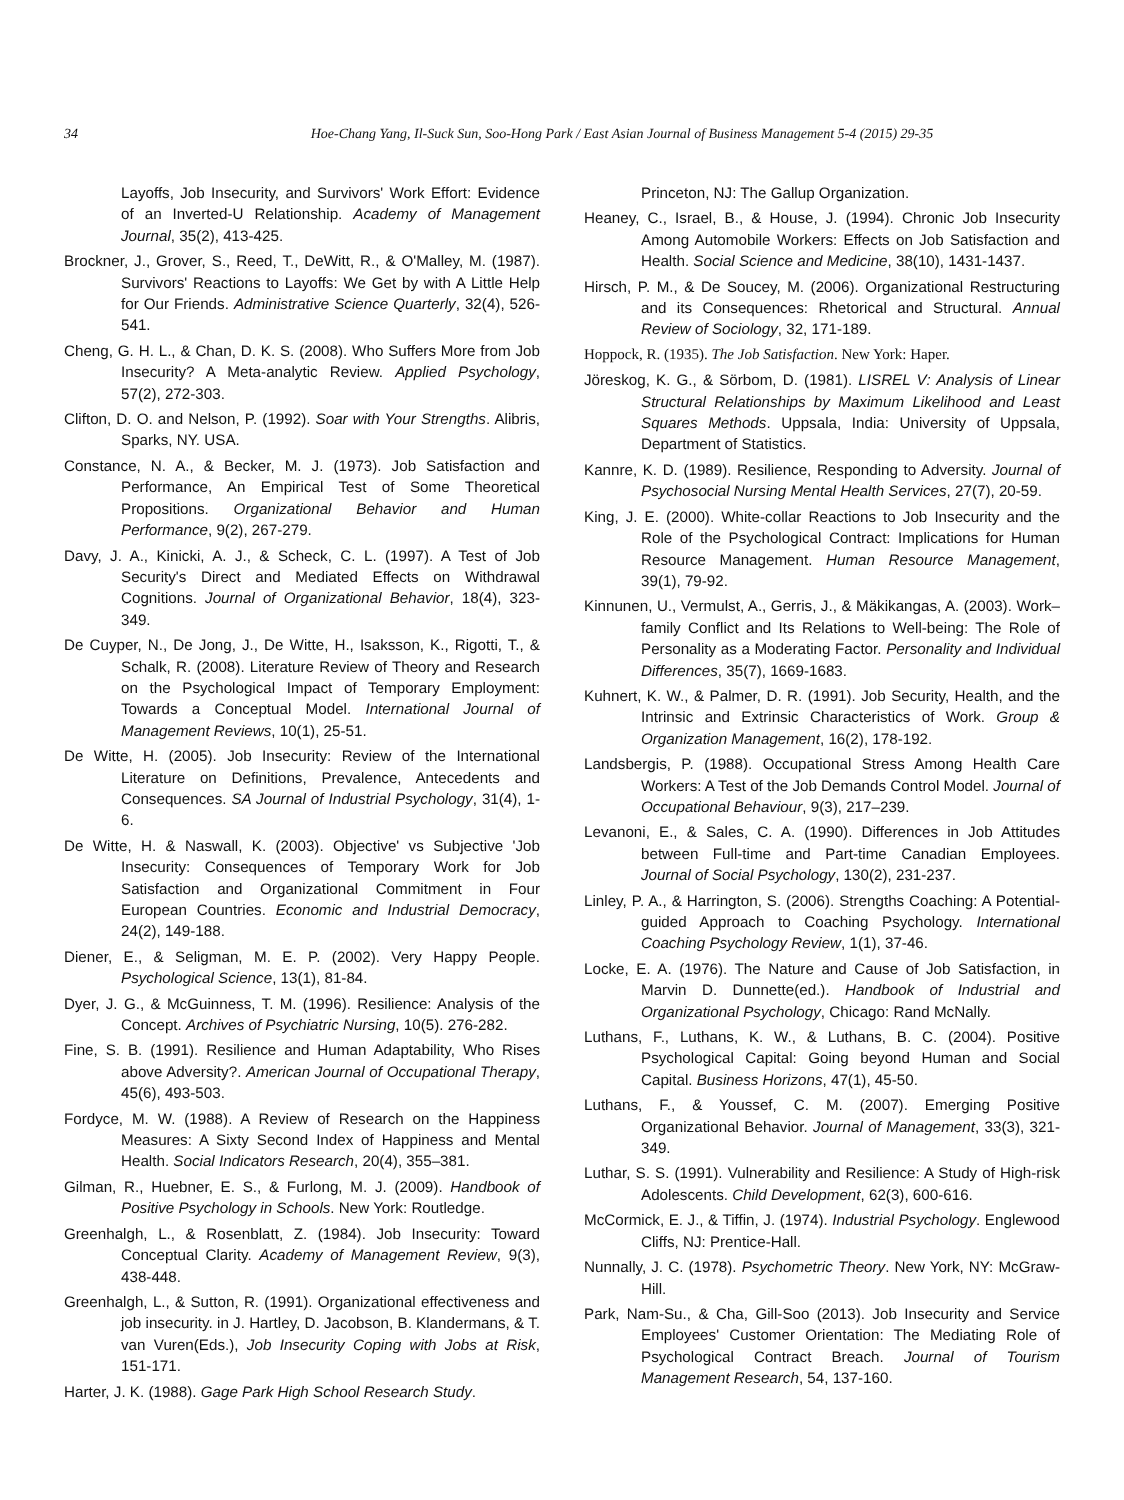34 Hoe-Chang Yang, Il-Suck Sun, Soo-Hong Park / East Asian Journal of Business Management 5-4 (2015) 29-35
Layoffs, Job Insecurity, and Survivors' Work Effort: Evidence of an Inverted-U Relationship. Academy of Management Journal, 35(2), 413-425.
Brockner, J., Grover, S., Reed, T., DeWitt, R., & O'Malley, M. (1987). Survivors' Reactions to Layoffs: We Get by with A Little Help for Our Friends. Administrative Science Quarterly, 32(4), 526-541.
Cheng, G. H. L., & Chan, D. K. S. (2008). Who Suffers More from Job Insecurity? A Meta-analytic Review. Applied Psychology, 57(2), 272-303.
Clifton, D. O. and Nelson, P. (1992). Soar with Your Strengths. Alibris, Sparks, NY. USA.
Constance, N. A., & Becker, M. J. (1973). Job Satisfaction and Performance, An Empirical Test of Some Theoretical Propositions. Organizational Behavior and Human Performance, 9(2), 267-279.
Davy, J. A., Kinicki, A. J., & Scheck, C. L. (1997). A Test of Job Security's Direct and Mediated Effects on Withdrawal Cognitions. Journal of Organizational Behavior, 18(4), 323-349.
De Cuyper, N., De Jong, J., De Witte, H., Isaksson, K., Rigotti, T., & Schalk, R. (2008). Literature Review of Theory and Research on the Psychological Impact of Temporary Employment: Towards a Conceptual Model. International Journal of Management Reviews, 10(1), 25-51.
De Witte, H. (2005). Job Insecurity: Review of the International Literature on Definitions, Prevalence, Antecedents and Consequences. SA Journal of Industrial Psychology, 31(4), 1-6.
De Witte, H. & Naswall, K. (2003). Objective' vs Subjective 'Job Insecurity: Consequences of Temporary Work for Job Satisfaction and Organizational Commitment in Four European Countries. Economic and Industrial Democracy, 24(2), 149-188.
Diener, E., & Seligman, M. E. P. (2002). Very Happy People. Psychological Science, 13(1), 81-84.
Dyer, J. G., & McGuinness, T. M. (1996). Resilience: Analysis of the Concept. Archives of Psychiatric Nursing, 10(5). 276-282.
Fine, S. B. (1991). Resilience and Human Adaptability, Who Rises above Adversity?. American Journal of Occupational Therapy, 45(6), 493-503.
Fordyce, M. W. (1988). A Review of Research on the Happiness Measures: A Sixty Second Index of Happiness and Mental Health. Social Indicators Research, 20(4), 355–381.
Gilman, R., Huebner, E. S., & Furlong, M. J. (2009). Handbook of Positive Psychology in Schools. New York: Routledge.
Greenhalgh, L., & Rosenblatt, Z. (1984). Job Insecurity: Toward Conceptual Clarity. Academy of Management Review, 9(3), 438-448.
Greenhalgh, L., & Sutton, R. (1991). Organizational effectiveness and job insecurity. in J. Hartley, D. Jacobson, B. Klandermans, & T. van Vuren(Eds.), Job Insecurity Coping with Jobs at Risk, 151-171.
Harter, J. K. (1988). Gage Park High School Research Study.
Princeton, NJ: The Gallup Organization.
Heaney, C., Israel, B., & House, J. (1994). Chronic Job Insecurity Among Automobile Workers: Effects on Job Satisfaction and Health. Social Science and Medicine, 38(10), 1431-1437.
Hirsch, P. M., & De Soucey, M. (2006). Organizational Restructuring and its Consequences: Rhetorical and Structural. Annual Review of Sociology, 32, 171-189.
Hoppock, R. (1935). The Job Satisfaction. New York: Haper.
Jöreskog, K. G., & Sörbom, D. (1981). LISREL V: Analysis of Linear Structural Relationships by Maximum Likelihood and Least Squares Methods. Uppsala, India: University of Uppsala, Department of Statistics.
Kannre, K. D. (1989). Resilience, Responding to Adversity. Journal of Psychosocial Nursing Mental Health Services, 27(7), 20-59.
King, J. E. (2000). White-collar Reactions to Job Insecurity and the Role of the Psychological Contract: Implications for Human Resource Management. Human Resource Management, 39(1), 79-92.
Kinnunen, U., Vermulst, A., Gerris, J., & Mäkikangas, A. (2003). Work–family Conflict and Its Relations to Well-being: The Role of Personality as a Moderating Factor. Personality and Individual Differences, 35(7), 1669-1683.
Kuhnert, K. W., & Palmer, D. R. (1991). Job Security, Health, and the Intrinsic and Extrinsic Characteristics of Work. Group & Organization Management, 16(2), 178-192.
Landsbergis, P. (1988). Occupational Stress Among Health Care Workers: A Test of the Job Demands Control Model. Journal of Occupational Behaviour, 9(3), 217–239.
Levanoni, E., & Sales, C. A. (1990). Differences in Job Attitudes between Full-time and Part-time Canadian Employees. Journal of Social Psychology, 130(2), 231-237.
Linley, P. A., & Harrington, S. (2006). Strengths Coaching: A Potential-guided Approach to Coaching Psychology. International Coaching Psychology Review, 1(1), 37-46.
Locke, E. A. (1976). The Nature and Cause of Job Satisfaction, in Marvin D. Dunnette(ed.). Handbook of Industrial and Organizational Psychology, Chicago: Rand McNally.
Luthans, F., Luthans, K. W., & Luthans, B. C. (2004). Positive Psychological Capital: Going beyond Human and Social Capital. Business Horizons, 47(1), 45-50.
Luthans, F., & Youssef, C. M. (2007). Emerging Positive Organizational Behavior. Journal of Management, 33(3), 321-349.
Luthar, S. S. (1991). Vulnerability and Resilience: A Study of High-risk Adolescents. Child Development, 62(3), 600-616.
McCormick, E. J., & Tiffin, J. (1974). Industrial Psychology. Englewood Cliffs, NJ: Prentice-Hall.
Nunnally, J. C. (1978). Psychometric Theory. New York, NY: McGraw-Hill.
Park, Nam-Su., & Cha, Gill-Soo (2013). Job Insecurity and Service Employees' Customer Orientation: The Mediating Role of Psychological Contract Breach. Journal of Tourism Management Research, 54, 137-160.